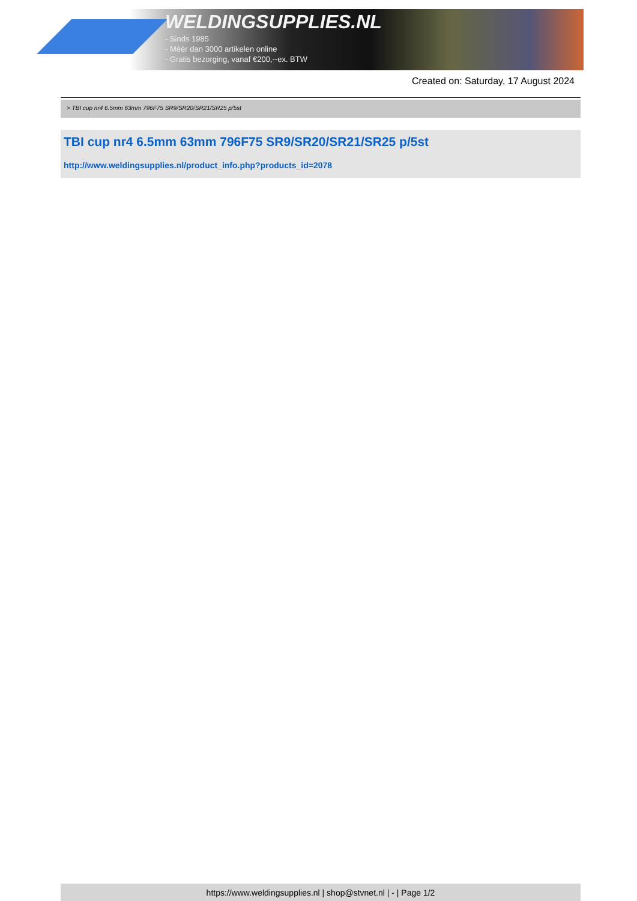WELDINGSUPPLIES.NL
- Sinds 1985
- Méér dan 3000 artikelen online
- Gratis bezorging, vanaf €200,--ex. BTW
Created on: Saturday, 17 August 2024
> TBI cup nr4 6.5mm 63mm 796F75 SR9/SR20/SR21/SR25 p/5st
TBI cup nr4 6.5mm 63mm 796F75 SR9/SR20/SR21/SR25 p/5st
http://www.weldingsupplies.nl/product_info.php?products_id=2078
https://www.weldingsupplies.nl | shop@stvnet.nl | - | Page 1/2